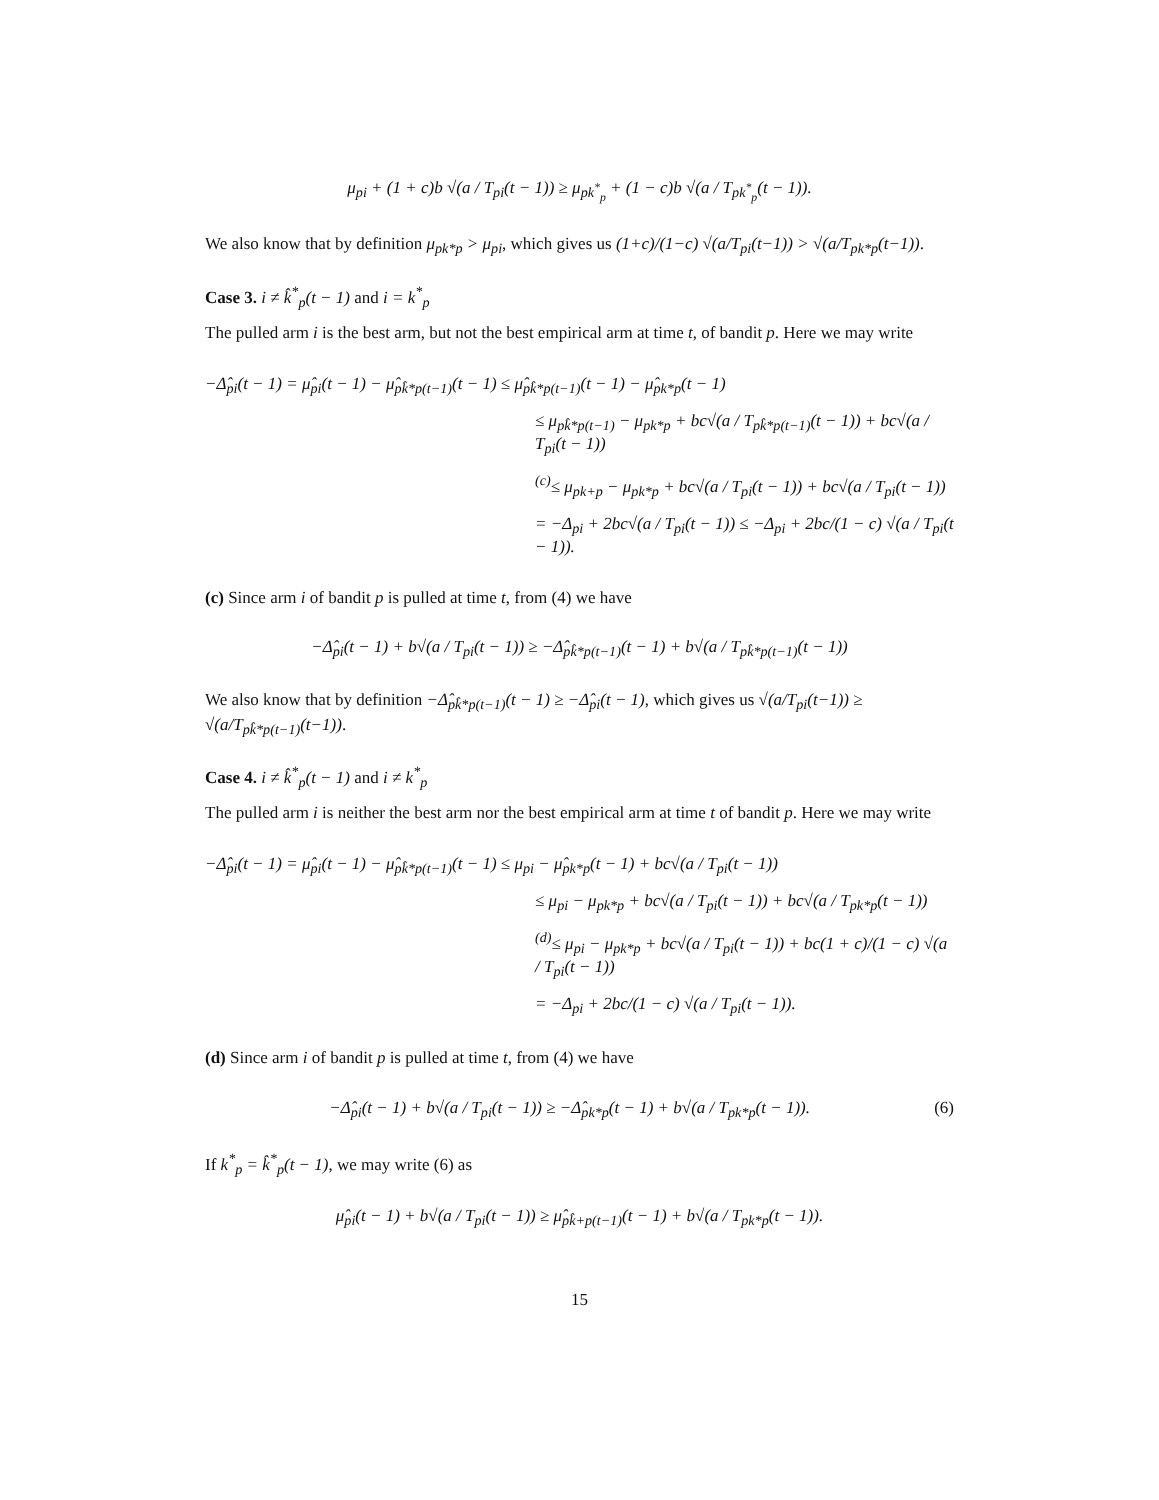μ<sub>pi</sub> + (1 + c)b √(a / T<sub>pi</sub>(t − 1)) ≥ μ<sub>pk<sup>*</sup><sub>p</sub></sub> + (1 − c)b √(a / T<sub>pk<sup>*</sup><sub>p</sub></sub>(t − 1)).
We also know that by definition μ<sub>pk*p</sub> > μ<sub>pi</sub>, which gives us (1+c)/(1−c) √(a/T<sub>pi</sub>(t−1)) > √(a/T<sub>pk*p</sub>(t−1)).
Case 3. i ≠ k̂<sup>*</sup><sub>p</sub>(t − 1) and i = k<sup>*</sup><sub>p</sub>
The pulled arm i is the best arm, but not the best empirical arm at time t, of bandit p. Here we may write
−Δ̂<sub>pi</sub>(t − 1) = μ̂<sub>pi</sub>(t − 1) − μ̂<sub>pk̂*p(t−1)</sub>(t − 1) ≤ μ̂<sub>pk̂*p(t−1)</sub>(t − 1) − μ̂<sub>pk*p</sub>(t − 1)
≤ μ<sub>pk̂*p(t−1)</sub> − μ<sub>pk*p</sub> + bc√(a / T<sub>pk̂*p(t−1)</sub>(t − 1)) + bc√(a / T<sub>pi</sub>(t − 1))
<sup>(c)</sup>≤ μ<sub>pk+p</sub> − μ<sub>pk*p</sub> + bc√(a / T<sub>pi</sub>(t − 1)) + bc√(a / T<sub>pi</sub>(t − 1))
= −Δ<sub>pi</sub> + 2bc√(a / T<sub>pi</sub>(t − 1)) ≤ −Δ<sub>pi</sub> + 2bc/(1 − c) √(a / T<sub>pi</sub>(t − 1)).
(c) Since arm i of bandit p is pulled at time t, from (4) we have
−Δ̂<sub>pi</sub>(t − 1) + b√(a / T<sub>pi</sub>(t − 1)) ≥ −Δ̂<sub>pk̂*p(t−1)</sub>(t − 1) + b√(a / T<sub>pk̂*p(t−1)</sub>(t − 1))
We also know that by definition −Δ̂<sub>pk̂*p(t−1)</sub>(t − 1) ≥ −Δ̂<sub>pi</sub>(t − 1), which gives us √(a/T<sub>pi</sub>(t−1)) ≥ √(a/T<sub>pk̂*p(t−1)</sub>(t−1)).
Case 4. i ≠ k̂<sup>*</sup><sub>p</sub>(t − 1) and i ≠ k<sup>*</sup><sub>p</sub>
The pulled arm i is neither the best arm nor the best empirical arm at time t of bandit p. Here we may write
−Δ̂<sub>pi</sub>(t − 1) = μ̂<sub>pi</sub>(t − 1) − μ̂<sub>pk̂*p(t−1)</sub>(t − 1) ≤ μ<sub>pi</sub> − μ̂<sub>pk*p</sub>(t − 1) + bc√(a / T<sub>pi</sub>(t − 1))
≤ μ<sub>pi</sub> − μ<sub>pk*p</sub> + bc√(a / T<sub>pi</sub>(t − 1)) + bc√(a / T<sub>pk*p</sub>(t − 1))
<sup>(d)</sup>≤ μ<sub>pi</sub> − μ<sub>pk*p</sub> + bc√(a / T<sub>pi</sub>(t − 1)) + bc(1 + c)/(1 − c) √(a / T<sub>pi</sub>(t − 1))
= −Δ<sub>pi</sub> + 2bc/(1 − c) √(a / T<sub>pi</sub>(t − 1)).
(d) Since arm i of bandit p is pulled at time t, from (4) we have
(6) −Δ̂<sub>pi</sub>(t − 1) + b√(a / T<sub>pi</sub>(t − 1)) ≥ −Δ̂<sub>pk*p</sub>(t − 1) + b√(a / T<sub>pk*p</sub>(t − 1)).
If k<sup>*</sup><sub>p</sub> = k̂<sup>*</sup><sub>p</sub>(t − 1), we may write (6) as
μ̂<sub>pi</sub>(t − 1) + b√(a / T<sub>pi</sub>(t − 1)) ≥ μ̂<sub>pk̂+p(t−1)</sub>(t − 1) + b√(a / T<sub>pk*p</sub>(t − 1)).
15